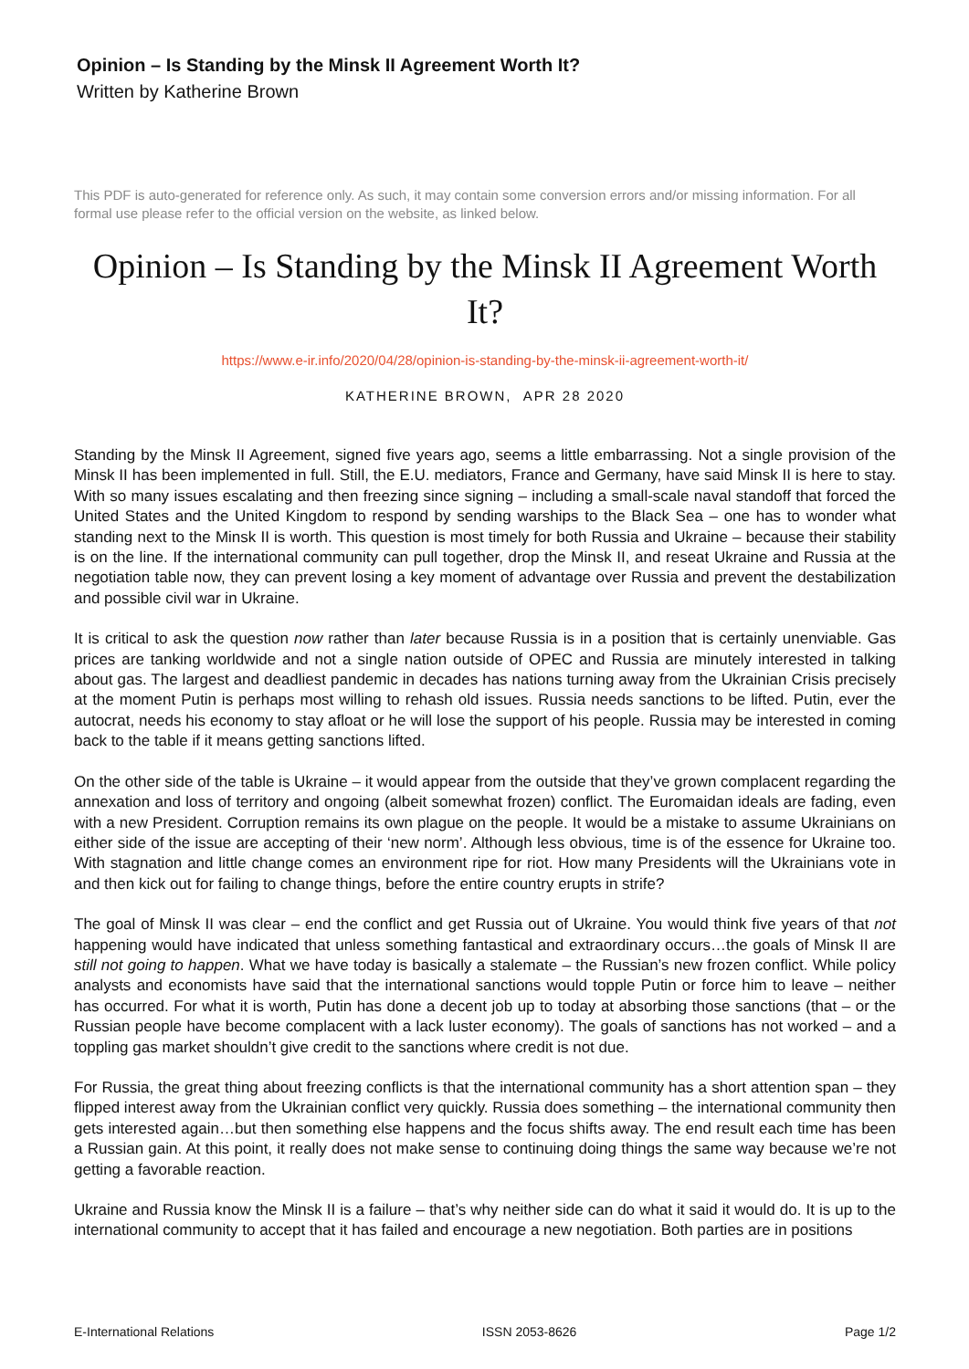Opinion – Is Standing by the Minsk II Agreement Worth It?
Written by Katherine Brown
This PDF is auto-generated for reference only. As such, it may contain some conversion errors and/or missing information. For all formal use please refer to the official version on the website, as linked below.
Opinion – Is Standing by the Minsk II Agreement Worth It?
https://www.e-ir.info/2020/04/28/opinion-is-standing-by-the-minsk-ii-agreement-worth-it/
KATHERINE BROWN, APR 28 2020
Standing by the Minsk II Agreement, signed five years ago, seems a little embarrassing. Not a single provision of the Minsk II has been implemented in full. Still, the E.U. mediators, France and Germany, have said Minsk II is here to stay. With so many issues escalating and then freezing since signing – including a small-scale naval standoff that forced the United States and the United Kingdom to respond by sending warships to the Black Sea – one has to wonder what standing next to the Minsk II is worth. This question is most timely for both Russia and Ukraine – because their stability is on the line. If the international community can pull together, drop the Minsk II, and reseat Ukraine and Russia at the negotiation table now, they can prevent losing a key moment of advantage over Russia and prevent the destabilization and possible civil war in Ukraine.
It is critical to ask the question now rather than later because Russia is in a position that is certainly unenviable. Gas prices are tanking worldwide and not a single nation outside of OPEC and Russia are minutely interested in talking about gas. The largest and deadliest pandemic in decades has nations turning away from the Ukrainian Crisis precisely at the moment Putin is perhaps most willing to rehash old issues. Russia needs sanctions to be lifted. Putin, ever the autocrat, needs his economy to stay afloat or he will lose the support of his people. Russia may be interested in coming back to the table if it means getting sanctions lifted.
On the other side of the table is Ukraine – it would appear from the outside that they’ve grown complacent regarding the annexation and loss of territory and ongoing (albeit somewhat frozen) conflict. The Euromaidan ideals are fading, even with a new President. Corruption remains its own plague on the people. It would be a mistake to assume Ukrainians on either side of the issue are accepting of their ‘new norm’. Although less obvious, time is of the essence for Ukraine too. With stagnation and little change comes an environment ripe for riot. How many Presidents will the Ukrainians vote in and then kick out for failing to change things, before the entire country erupts in strife?
The goal of Minsk II was clear – end the conflict and get Russia out of Ukraine. You would think five years of that not happening would have indicated that unless something fantastical and extraordinary occurs…the goals of Minsk II are still not going to happen. What we have today is basically a stalemate – the Russian’s new frozen conflict. While policy analysts and economists have said that the international sanctions would topple Putin or force him to leave – neither has occurred. For what it is worth, Putin has done a decent job up to today at absorbing those sanctions (that – or the Russian people have become complacent with a lack luster economy). The goals of sanctions has not worked – and a toppling gas market shouldn’t give credit to the sanctions where credit is not due.
For Russia, the great thing about freezing conflicts is that the international community has a short attention span – they flipped interest away from the Ukrainian conflict very quickly. Russia does something – the international community then gets interested again…but then something else happens and the focus shifts away. The end result each time has been a Russian gain. At this point, it really does not make sense to continuing doing things the same way because we’re not getting a favorable reaction.
Ukraine and Russia know the Minsk II is a failure – that’s why neither side can do what it said it would do. It is up to the international community to accept that it has failed and encourage a new negotiation. Both parties are in positions
E-International Relations ISSN 2053-8626 Page 1/2